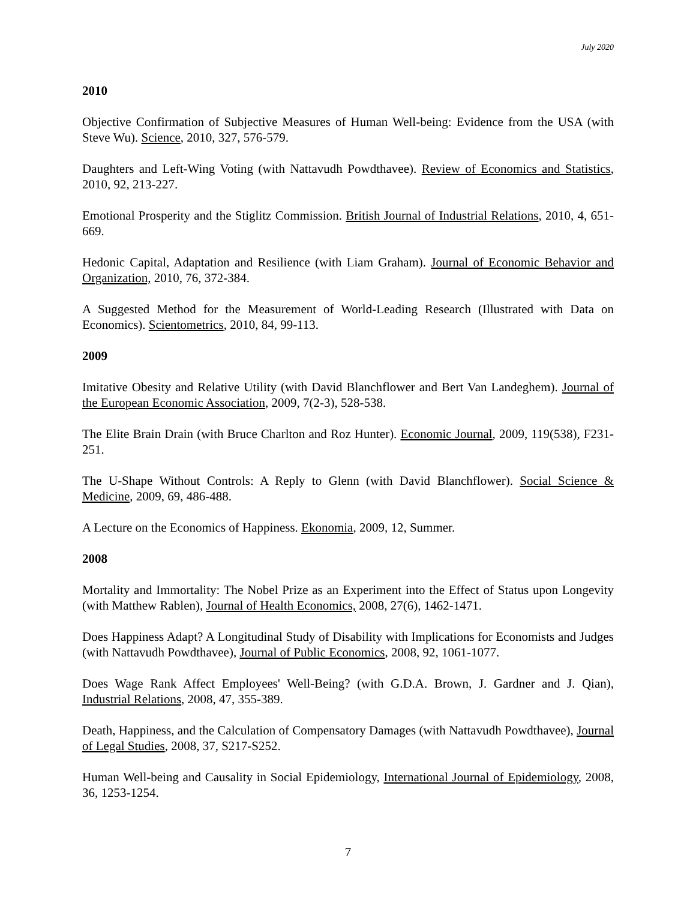July 2020
2010
Objective Confirmation of Subjective Measures of Human Well-being: Evidence from the USA (with Steve Wu). Science, 2010, 327, 576-579.
Daughters and Left-Wing Voting (with Nattavudh Powdthavee). Review of Economics and Statistics, 2010, 92, 213-227.
Emotional Prosperity and the Stiglitz Commission. British Journal of Industrial Relations, 2010, 4, 651-669.
Hedonic Capital, Adaptation and Resilience (with Liam Graham). Journal of Economic Behavior and Organization, 2010, 76, 372-384.
A Suggested Method for the Measurement of World-Leading Research (Illustrated with Data on Economics). Scientometrics, 2010, 84, 99-113.
2009
Imitative Obesity and Relative Utility (with David Blanchflower and Bert Van Landeghem). Journal of the European Economic Association, 2009, 7(2-3), 528-538.
The Elite Brain Drain (with Bruce Charlton and Roz Hunter). Economic Journal, 2009, 119(538), F231-251.
The U-Shape Without Controls: A Reply to Glenn (with David Blanchflower). Social Science & Medicine, 2009, 69, 486-488.
A Lecture on the Economics of Happiness. Ekonomia, 2009, 12, Summer.
2008
Mortality and Immortality: The Nobel Prize as an Experiment into the Effect of Status upon Longevity (with Matthew Rablen), Journal of Health Economics, 2008, 27(6), 1462-1471.
Does Happiness Adapt? A Longitudinal Study of Disability with Implications for Economists and Judges (with Nattavudh Powdthavee), Journal of Public Economics, 2008, 92, 1061-1077.
Does Wage Rank Affect Employees' Well-Being? (with G.D.A. Brown, J. Gardner and J. Qian), Industrial Relations, 2008, 47, 355-389.
Death, Happiness, and the Calculation of Compensatory Damages (with Nattavudh Powdthavee), Journal of Legal Studies, 2008, 37, S217-S252.
Human Well-being and Causality in Social Epidemiology, International Journal of Epidemiology, 2008, 36, 1253-1254.
7